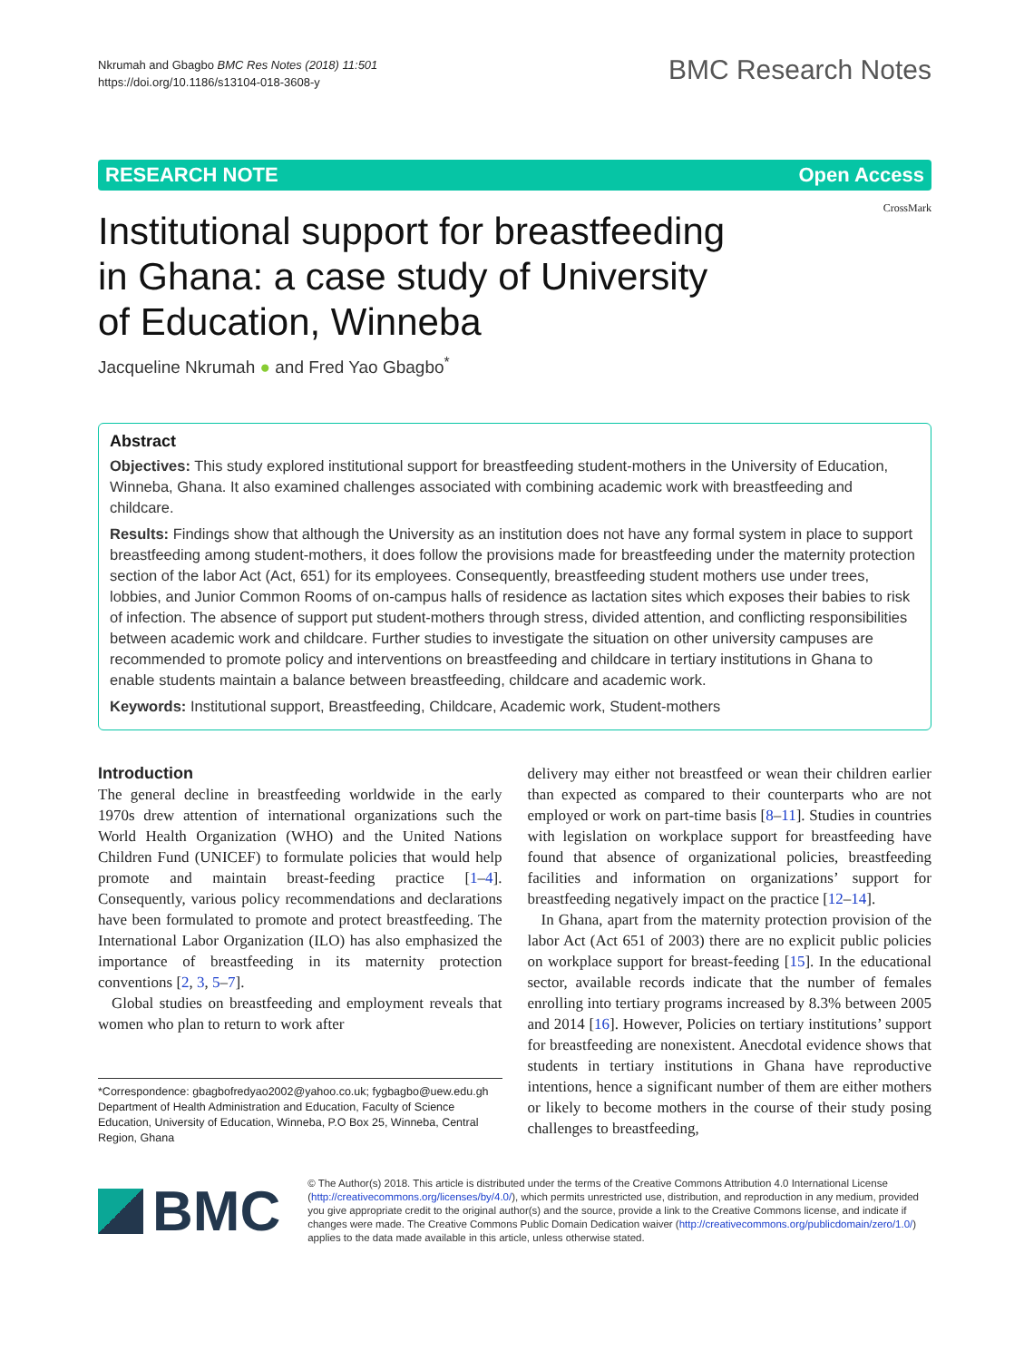Nkrumah and Gbagbo BMC Res Notes (2018) 11:501
https://doi.org/10.1186/s13104-018-3608-y
BMC Research Notes
RESEARCH NOTE Open Access
Institutional support for breastfeeding
in Ghana: a case study of University
of Education, Winneba
CrossMark
Jacqueline Nkrumah ● and Fred Yao Gbagbo<sup>*</sup>
Abstract
Objectives: This study explored institutional support for breastfeeding student-mothers in the University of Education, Winneba, Ghana. It also examined challenges associated with combining academic work with breastfeeding and childcare.
Results: Findings show that although the University as an institution does not have any formal system in place to support breastfeeding among student-mothers, it does follow the provisions made for breastfeeding under the maternity protection section of the labor Act (Act, 651) for its employees. Consequently, breastfeeding student mothers use under trees, lobbies, and Junior Common Rooms of on-campus halls of residence as lactation sites which exposes their babies to risk of infection. The absence of support put student-mothers through stress, divided attention, and conflicting responsibilities between academic work and childcare. Further studies to investigate the situation on other university campuses are recommended to promote policy and interventions on breastfeeding and childcare in tertiary institutions in Ghana to enable students maintain a balance between breastfeeding, childcare and academic work.
Keywords: Institutional support, Breastfeeding, Childcare, Academic work, Student-mothers
Introduction
The general decline in breastfeeding worldwide in the early 1970s drew attention of international organizations such the World Health Organization (WHO) and the United Nations Children Fund (UNICEF) to formulate policies that would help promote and maintain breast-feeding practice [1–4]. Consequently, various policy recommendations and declarations have been formulated to promote and protect breastfeeding. The International Labor Organization (ILO) has also emphasized the importance of breastfeeding in its maternity protection conventions [2, 3, 5–7].
Global studies on breastfeeding and employment reveals that women who plan to return to work after
*Correspondence: gbagbofredyao2002@yahoo.co.uk; fygbagbo@uew.edu.gh
Department of Health Administration and Education, Faculty of Science Education, University of Education, Winneba, P.O Box 25, Winneba, Central Region, Ghana
delivery may either not breastfeed or wean their children earlier than expected as compared to their counterparts who are not employed or work on part-time basis [8–11]. Studies in countries with legislation on workplace support for breastfeeding have found that absence of organizational policies, breastfeeding facilities and information on organizations’ support for breastfeeding negatively impact on the practice [12–14].
In Ghana, apart from the maternity protection provision of the labor Act (Act 651 of 2003) there are no explicit public policies on workplace support for breast-feeding [15]. In the educational sector, available records indicate that the number of females enrolling into tertiary programs increased by 8.3% between 2005 and 2014 [16]. However, Policies on tertiary institutions’ support for breastfeeding are nonexistent. Anecdotal evidence shows that students in tertiary institutions in Ghana have reproductive intentions, hence a significant number of them are either mothers or likely to become mothers in the course of their study posing challenges to breastfeeding,
BMC
© The Author(s) 2018. This article is distributed under the terms of the Creative Commons Attribution 4.0 International License (http://creativecommons.org/licenses/by/4.0/), which permits unrestricted use, distribution, and reproduction in any medium, provided you give appropriate credit to the original author(s) and the source, provide a link to the Creative Commons license, and indicate if changes were made. The Creative Commons Public Domain Dedication waiver (http://creativecommons.org/publicdomain/zero/1.0/) applies to the data made available in this article, unless otherwise stated.